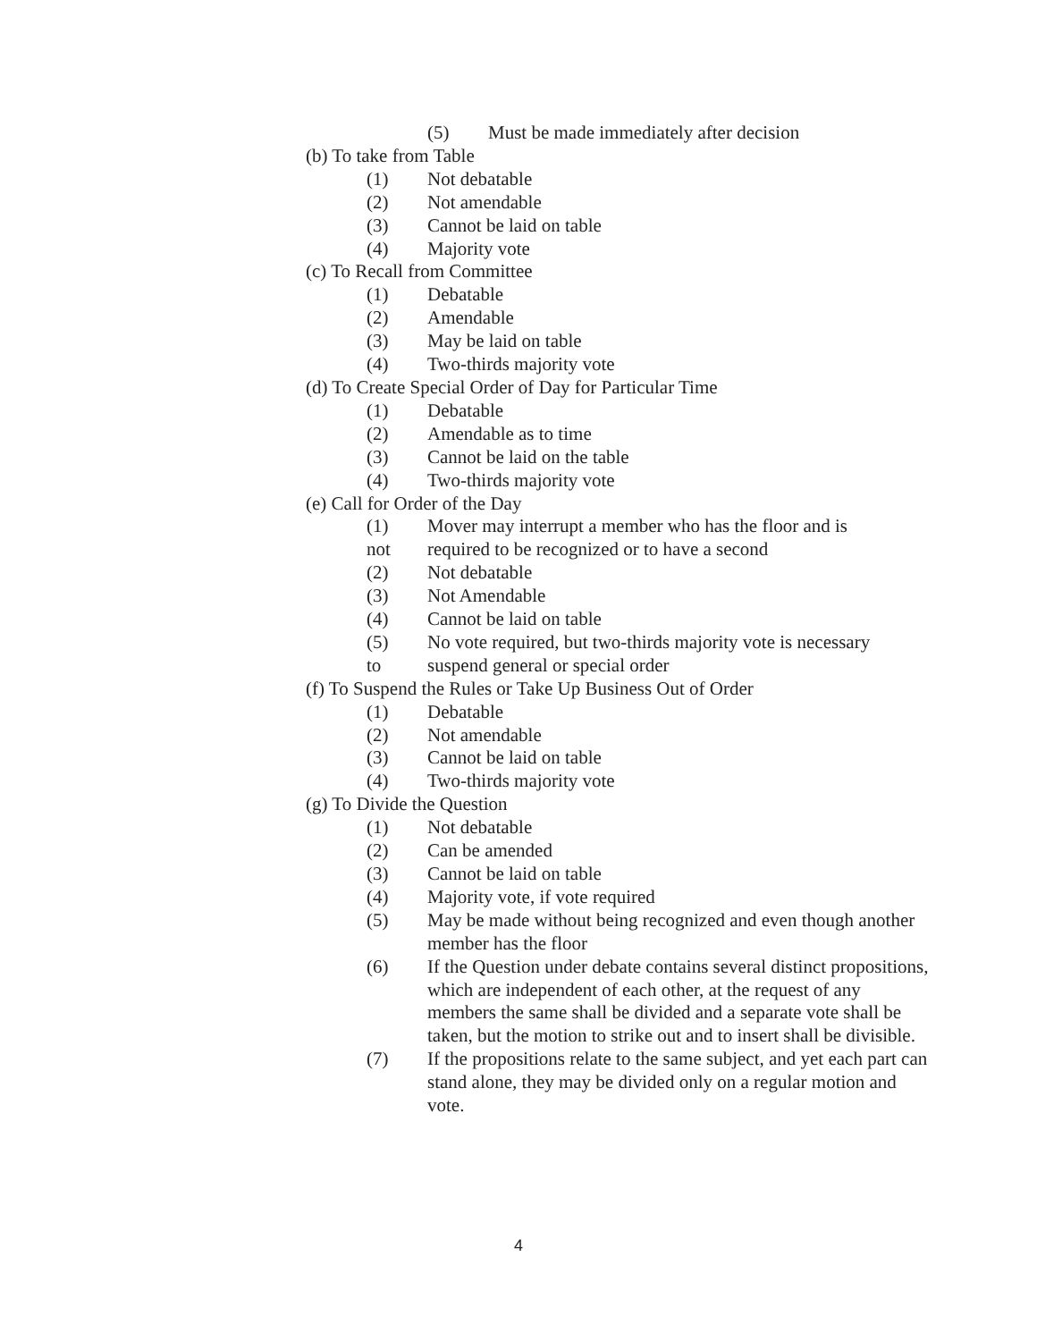(5) Must be made immediately after decision
(b) To take from Table
(1) Not debatable
(2) Not amendable
(3) Cannot be laid on table
(4) Majority vote
(c) To Recall from Committee
(1) Debatable
(2) Amendable
(3) May be laid on table
(4) Two-thirds majority vote
(d) To Create Special Order of Day for Particular Time
(1) Debatable
(2) Amendable as to time
(3) Cannot be laid on the table
(4) Two-thirds majority vote
(e) Call for Order of the Day
(1) Mover may interrupt a member who has the floor and is
not required to be recognized or to have a second
(2) Not debatable
(3) Not Amendable
(4) Cannot be laid on table
(5) No vote required, but two-thirds majority vote is necessary
to suspend general or special order
(f) To Suspend the Rules or Take Up Business Out of Order
(1) Debatable
(2) Not amendable
(3) Cannot be laid on table
(4) Two-thirds majority vote
(g) To Divide the Question
(1) Not debatable
(2) Can be amended
(3) Cannot be laid on table
(4) Majority vote, if vote required
(5) May be made without being recognized and even though another member has the floor
(6) If the Question under debate contains several distinct propositions, which are independent of each other, at the request of any members the same shall be divided and a separate vote shall be taken, but the motion to strike out and to insert shall be divisible.
(7) If the propositions relate to the same subject, and yet each part can stand alone, they may be divided only on a regular motion and vote.
4